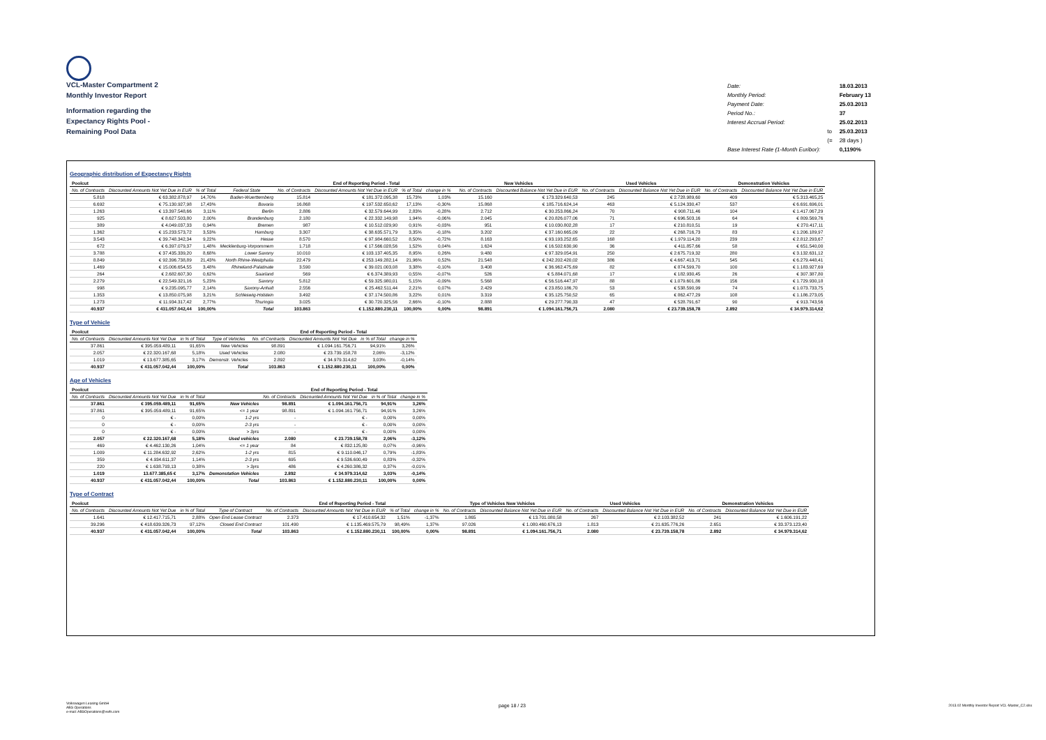VCL-Master Compartment 2
Monthly Investor Report
Information regarding the
Expectancy Rights Pool -
Remaining Pool Data
| Date: | | 18.03.2013 |
| Monthly Period: | | February 13 |
| Payment Date: | | 25.03.2013 |
| Period No.: | | 37 |
| Interest Accrual Period: | | 25.02.2013 |
| | to | 25.03.2013 |
| | (= | 28 days ) |
| Base Interest Rate (1-Month Euribor): | | 0,1190% |
Geographic distribution of Expectancy Rights
| Poolcut | | | | End of Reporting Period - Total | | | | | New Vehicles | | Used Vehicles | | Demonstration Vehicles | |
| --- | --- | --- | --- | --- | --- | --- | --- | --- | --- | --- | --- | --- | --- | --- |
| No. of Contracts | Discounted Amounts Not Yet Due in EUR | % of Total | Federal State | No. of Contracts | Discounted Amounts Not Yet Due in EUR | % of Total | change in % | | No. of Contracts | Discounted Balance Not Yet Due in EUR | No. of Contracts | Discounted Balance Not Yet Due in EUR | No. of Contracts | Discounted Balance Not Yet Due in EUR |
| 5.818 | € 63.382.878,97 | 14,70% | Baden-Wuerttemberg | 15.814 | € 181.372.095,38 | 15,73% | 1,03% | | 15.160 | € 173.329.640,53 | 245 | € 2.728.989,60 | 409 | € 5.313.465,25 |
| 6.692 | € 75.130.927,98 | 17,43% | Bavaria | 16.868 | € 197.532.650,62 | 17,13% | -0,30% | | 15.868 | € 185.716.624,14 | 463 | € 5.124.330,47 | 537 | € 6.691.696,01 |
| 1.263 | € 13.397.548,66 | 3,11% | Berlin | 2.886 | € 32.579.644,99 | 2,83% | -0,28% | | 2.712 | € 30.253.866,24 | 70 | € 908.711,46 | 104 | € 1.417.067,29 |
| 925 | € 8.627.503,80 | 2,00% | Brandenburg | 2.180 | € 22.332.149,98 | 1,94% | -0,06% | | 2.045 | € 20.826.077,06 | 71 | € 696.503,16 | 64 | € 809.569,76 |
| 389 | € 4.049.037,33 | 0,94% | Bremen | 987 | € 10.512.029,90 | 0,91% | -0,03% | | 951 | € 10.030.802,28 | 17 | € 210.810,51 | 19 | € 270.417,11 |
| 1.362 | € 15.233.573,72 | 3,53% | Hamburg | 3.307 | € 38.635.571,79 | 3,35% | -0,18% | | 3.202 | € 37.160.665,09 | 22 | € 268.716,73 | 83 | € 1.206.189,97 |
| 3.543 | € 39.748.342,34 | 9,22% | Hesse | 8.570 | € 97.984.660,52 | 8,50% | -0,72% | | 8.163 | € 93.193.252,65 | 168 | € 1.979.114,20 | 239 | € 2.812.293,67 |
| 672 | € 6.397.079,37 | 1,48% | Mecklenburg-Vorpommern | 1.718 | € 17.566.028,56 | 1,52% | 0,04% | | 1.624 | € 16.502.630,90 | 36 | € 411.857,66 | 58 | € 651.540,00 |
| 3.788 | € 37.435.339,20 | 8,68% | Lower Saxony | 10.010 | € 103.137.405,35 | 8,95% | 0,26% | | 9.480 | € 97.329.054,91 | 250 | € 2.675.719,32 | 280 | € 3.132.631,12 |
| 8.849 | € 92.396.738,89 | 21,43% | North Rhine-Westphalia | 22.479 | € 253.149.282,14 | 21,96% | 0,52% | | 21.548 | € 242.202.420,02 | 386 | € 4.667.413,71 | 545 | € 6.279.448,41 |
| 1.469 | € 15.006.654,55 | 3,48% | Rhineland-Palatinate | 3.590 | € 39.021.003,08 | 3,38% | -0,10% | | 3.408 | € 36.962.475,69 | 82 | € 874.599,70 | 100 | € 1.183.927,69 |
| 264 | € 2.682.607,30 | 0,62% | Saarland | 569 | € 6.374.389,93 | 0,55% | -0,07% | | 526 | € 5.884.071,68 | 17 | € 182.930,45 | 26 | € 307.387,80 |
| 2.279 | € 22.549.321,16 | 5,23% | Saxony | 5.812 | € 59.325.980,01 | 5,15% | -0,09% | | 5.568 | € 56.516.447,97 | 88 | € 1.079.601,86 | 156 | € 1.729.930,18 |
| 998 | € 9.235.095,77 | 2,14% | Saxony-Anhalt | 2.556 | € 25.462.511,44 | 2,21% | 0,07% | | 2.429 | € 23.850.186,70 | 53 | € 538.590,99 | 74 | € 1.073.733,75 |
| 1.353 | € 13.850.075,98 | 3,21% | Schleswig-Holstein | 3.492 | € 37.174.500,86 | 3,22% | 0,01% | | 3.319 | € 35.125.750,52 | 65 | € 862.477,29 | 108 | € 1.186.273,05 |
| 1.273 | € 11.934.317,42 | 2,77% | Thuringia | 3.025 | € 30.720.325,56 | 2,66% | -0,10% | | 2.888 | € 29.277.790,33 | 47 | € 528.791,67 | 90 | € 913.743,56 |
| 40.937 | € 431.057.042,44 | 100,00% | Total | 103.863 | € 1.152.880.230,11 | 100,00% | 0,00% | | 98.891 | € 1.094.161.756,71 | 2.080 | € 23.739.158,78 | 2.892 | € 34.979.314,62 |
Type of Vehicle
| Poolcut | | | | End of Reporting Period - Total | | | |
| --- | --- | --- | --- | --- | --- | --- | --- |
| No. of Contracts | Discounted Amounts Not Yet Due | in % of Total | Type of Vehicles | No. of Contracts | Discounted Amounts Not Yet Due | in % of Total | change in % |
| 37.861 | € 395.059.489,11 | 91,65% | New Vehicles | 98.891 | € 1.094.161.756,71 | 94,91% | 3,26% |
| 2.057 | € 22.320.167,68 | 5,18% | Used Vehicles | 2.080 | € 23.739.158,78 | 2,06% | -3,12% |
| 1.019 | € 13.677.385,65 | 3,17% | Demonstr. Vehicles | 2.892 | € 34.979.314,62 | 3,03% | -0,14% |
| 40.937 | € 431.057.042,44 | 100,00% | Total | 103.863 | € 1.152.880.230,11 | 100,00% | 0,00% |
Age of Vehicles
| Poolcut | | | | End of Reporting Period - Total | | | |
| --- | --- | --- | --- | --- | --- | --- | --- |
| No. of Contracts | Discounted Amounts Not Yet Due | in % of Total | | No. of Contracts | Discounted Amounts Not Yet Due | in % of Total | change in % |
| 37.861 | € 395.059.489,11 | 91,65% | New Vehicles | 98.891 | € 1.094.161.756,71 | 94,91% | 3,26% |
| 37.861 | € 395.059.489,11 | 91,65% | <= 1 year | 98.891 | € 1.094.161.756,71 | 94,91% | 3,26% |
| 0 | € - | 0,00% | 1-2 yrs | - | € - | 0,00% | 0,00% |
| 0 | € - | 0,00% | 2-3 yrs | - | € - | 0,00% | 0,00% |
| 0 | € - | 0,00% | > 3yrs | - | € - | 0,00% | 0,00% |
| 2.057 | € 22.320.167,68 | 5,18% | Used vehicles | 2.080 | € 23.739.158,78 | 2,06% | -3,12% |
| 469 | € 4.462.130,26 | 1,04% | <= 1 year | 84 | € 832.125,80 | 0,07% | -0,96% |
| 1.009 | € 11.284.632,92 | 2,62% | 1-2 yrs | 815 | € 9.110.046,17 | 0,79% | -1,83% |
| 359 | € 4.934.611,37 | 1,14% | 2-3 yrs | 695 | € 9.536.600,49 | 0,83% | -0,32% |
| 220 | € 1.638.793,13 | 0,38% | > 3yrs | 486 | € 4.260.386,32 | 0,37% | -0,01% |
| 1.019 | 13.677.385,65 € | 3,17% | Demonstation Vehicles | 2.892 | € 34.979.314,62 | 3,03% | -0,14% |
| 40.937 | € 431.057.042,44 | 100,00% | Total | 103.863 | € 1.152.880.230,11 | 100,00% | 0,00% |
Type of Contract
| Poolcut | | | | End of Reporting Period - Total | | | | Type of Vehicles New Vehicles | | Used Vehicles | | Demonstration Vehicles | |
| --- | --- | --- | --- | --- | --- | --- | --- | --- | --- | --- | --- | --- | --- |
| No. of Contracts | Discounted Amounts Not Yet Due | in % of Total | Type of Contract | No. of Contracts | Discounted Amounts Not Yet Due in EUR | % of Total | change in % | No. of Contracts | Discounted Balance Not Yet Due in EUR | No. of Contracts | Discounted Balance Not Yet Due in EUR | No. of Contracts | Discounted Balance Not Yet Due in EUR |
| 1.641 | € 12.417.715,71 | 2,88% | Open End Lease Contract | 2.373 | € 17.410.654,32 | 1,51% | -1,37% | 1.865 | € 13.701.080,58 | 267 | € 2.103.382,52 | 241 | € 1.606.191,22 |
| 39.296 | € 418.639.326,73 | 97,12% | Closed End Contract | 101.490 | € 1.135.469.575,79 | 98,49% | 1,37% | 97.026 | € 1.080.460.676,13 | 1.813 | € 21.635.776,26 | 2.651 | € 33.373.123,40 |
| 40.937 | € 431.057.042,44 | 100,00% | Total | 103.863 | € 1.152.880.230,11 | 100,00% | 0,00% | 98.891 | € 1.094.161.756,71 | 2.080 | € 23.739.158,78 | 2.892 | € 34.979.314,62 |
Volkswagen Leasing GmbH
ABS Operations
e-mail: ABSOperations@vwfs.com
page 18 / 23
2013.02 Monthly Investor Report VCL-Master_C2.xlsx